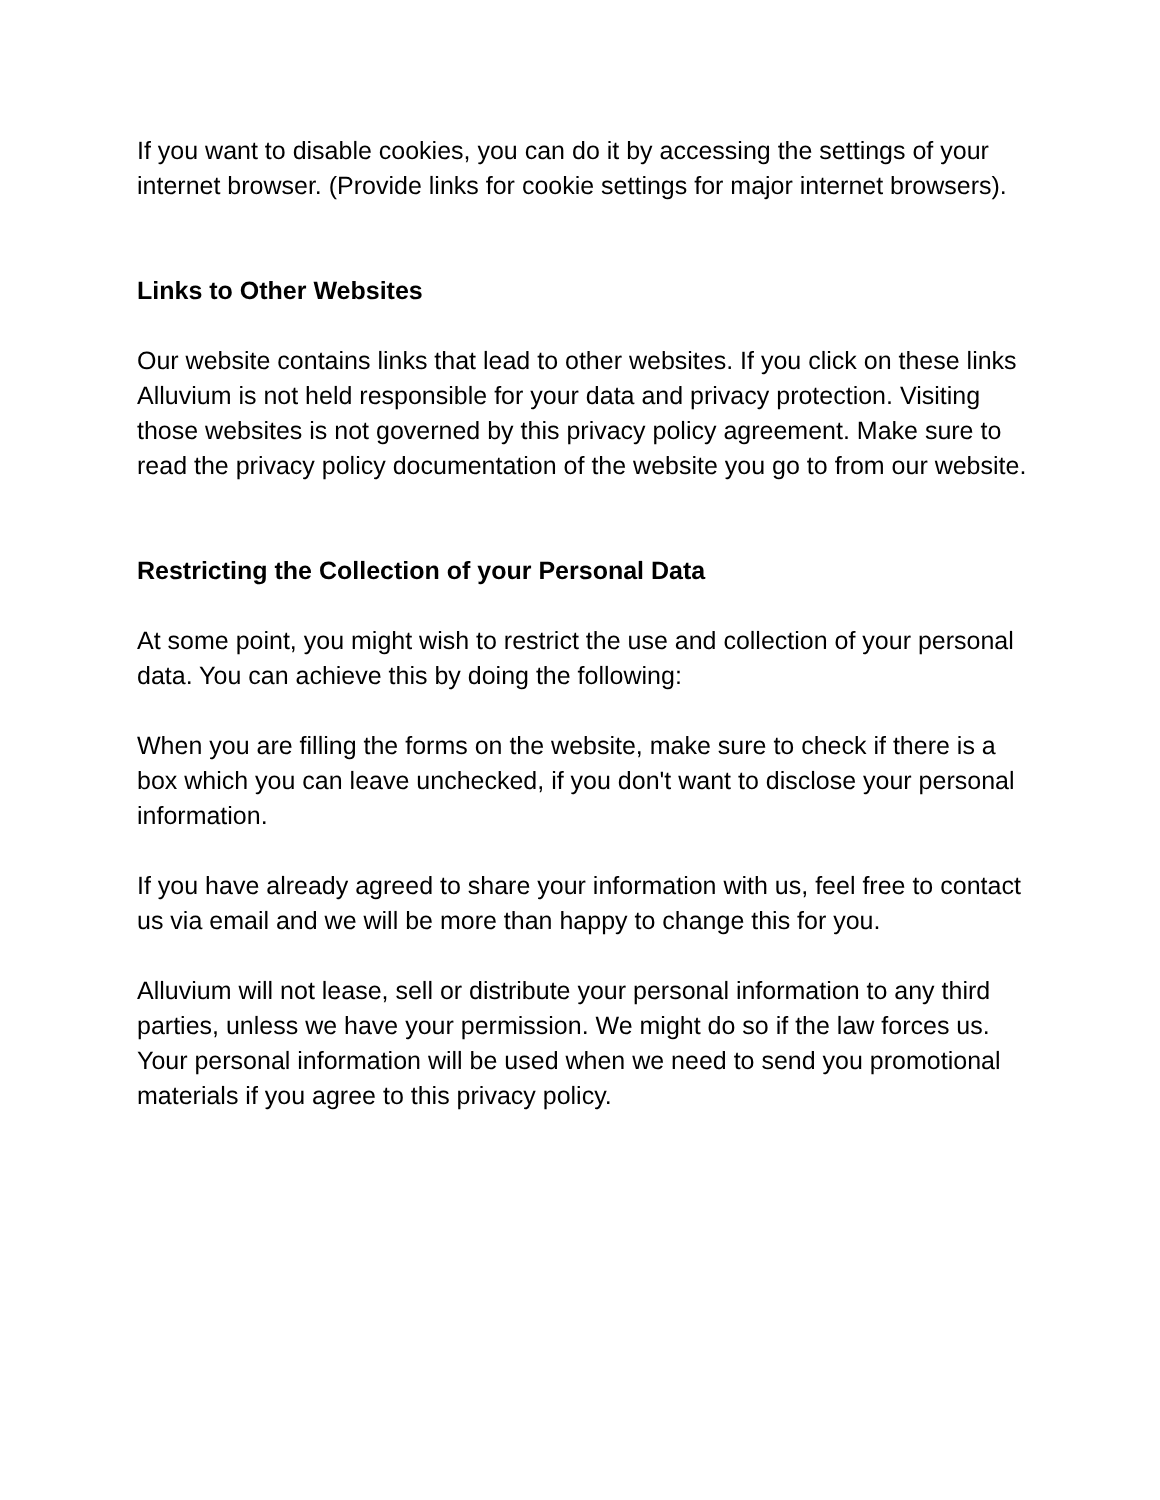If you want to disable cookies, you can do it by accessing the settings of your internet browser. (Provide links for cookie settings for major internet browsers).
Links to Other Websites
Our website contains links that lead to other websites. If you click on these links Alluvium is not held responsible for your data and privacy protection. Visiting those websites is not governed by this privacy policy agreement. Make sure to read the privacy policy documentation of the website you go to from our website.
Restricting the Collection of your Personal Data
At some point, you might wish to restrict the use and collection of your personal data. You can achieve this by doing the following:
When you are filling the forms on the website, make sure to check if there is a box which you can leave unchecked, if you don't want to disclose your personal information.
If you have already agreed to share your information with us, feel free to contact us via email and we will be more than happy to change this for you.
Alluvium will not lease, sell or distribute your personal information to any third parties, unless we have your permission. We might do so if the law forces us. Your personal information will be used when we need to send you promotional materials if you agree to this privacy policy.